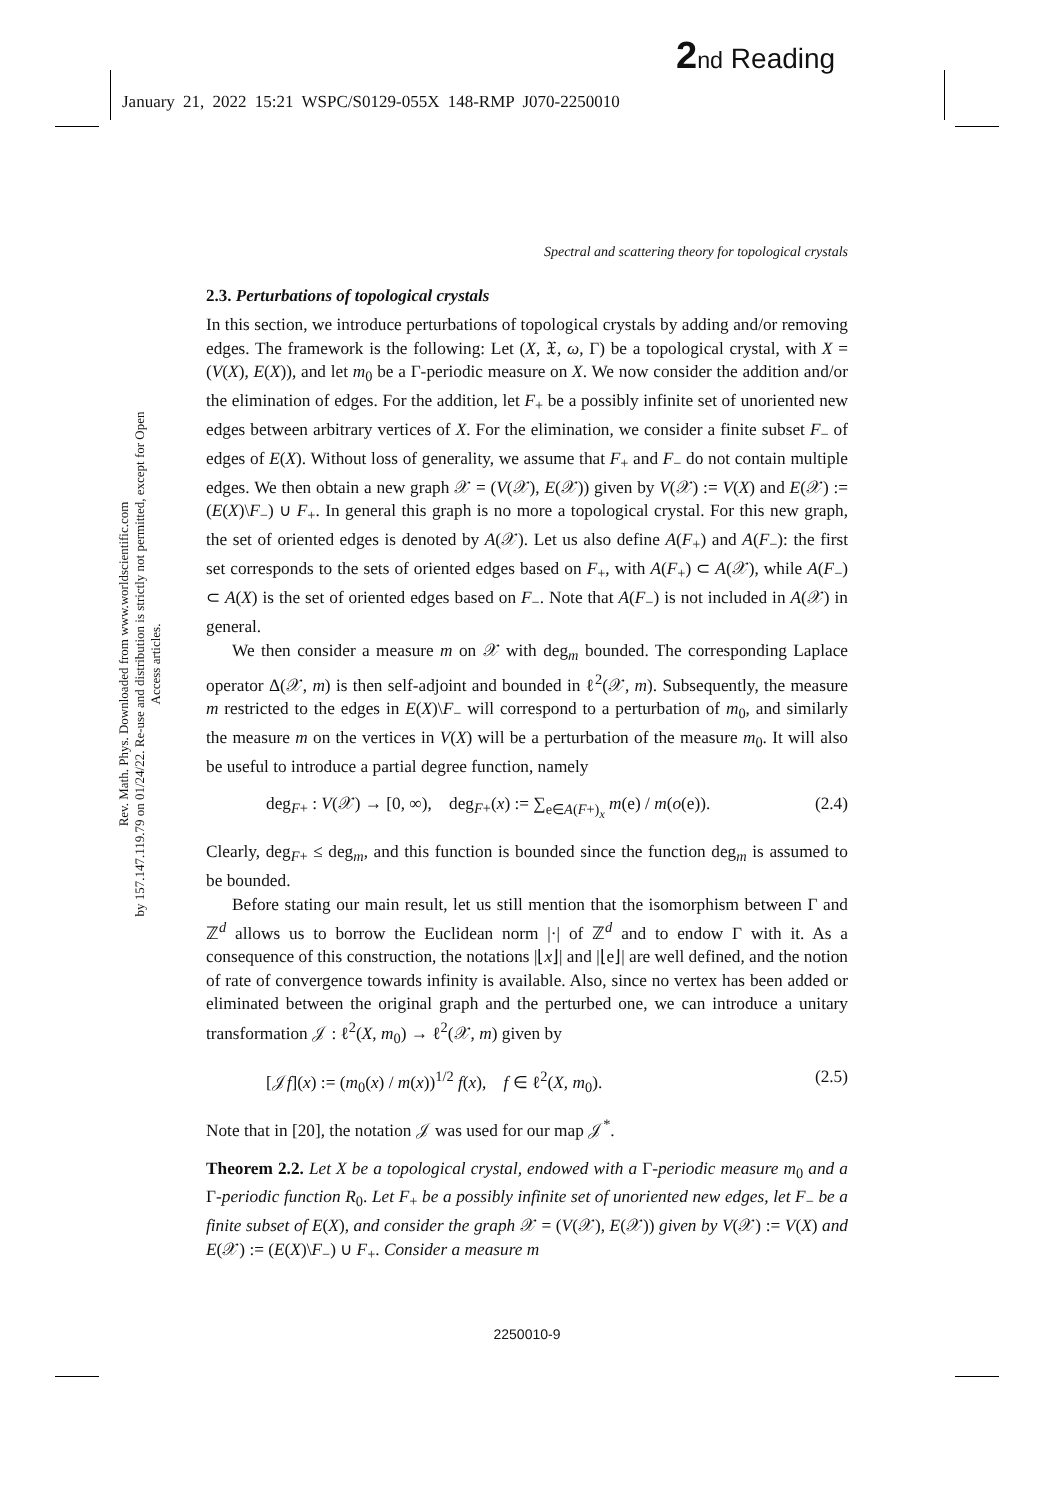2 nd Reading
January 21, 2022 15:21 WSPC/S0129-055X 148-RMP J070-2250010
Rev. Math. Phys. Downloaded from www.worldscientific.com
by 157.147.119.79 on 01/24/22. Re-use and distribution is strictly not permitted, except for Open Access articles.
Spectral and scattering theory for topological crystals
2.3. Perturbations of topological crystals
In this section, we introduce perturbations of topological crystals by adding and/or removing edges. The framework is the following: Let (X, 𝔛, ω, Γ) be a topological crystal, with X = (V(X), E(X)), and let m<sub>0</sub> be a Γ-periodic measure on X. We now consider the addition and/or the elimination of edges. For the addition, let F<sub>+</sub> be a possibly infinite set of unoriented new edges between arbitrary vertices of X. For the elimination, we consider a finite subset F<sub>−</sub> of edges of E(X). Without loss of generality, we assume that F<sub>+</sub> and F<sub>−</sub> do not contain multiple edges. We then obtain a new graph 𝒳 = (V(𝒳), E(𝒳)) given by V(𝒳) := V(X) and E(𝒳) := (E(X)\F<sub>−</sub>) ∪ F<sub>+</sub>. In general this graph is no more a topological crystal. For this new graph, the set of oriented edges is denoted by A(𝒳). Let us also define A(F<sub>+</sub>) and A(F<sub>−</sub>): the first set corresponds to the sets of oriented edges based on F<sub>+</sub>, with A(F<sub>+</sub>) ⊂ A(𝒳), while A(F<sub>−</sub>) ⊂ A(X) is the set of oriented edges based on F<sub>−</sub>. Note that A(F<sub>−</sub>) is not included in A(𝒳) in general.
We then consider a measure m on 𝒳 with deg<sub>m</sub> bounded. The corresponding Laplace operator Δ(𝒳, m) is then self-adjoint and bounded in ℓ<sup>2</sup>(𝒳, m). Subsequently, the measure m restricted to the edges in E(X)\F<sub>−</sub> will correspond to a perturbation of m<sub>0</sub>, and similarly the measure m on the vertices in V(X) will be a perturbation of the measure m<sub>0</sub>. It will also be useful to introduce a partial degree function, namely
deg<sub>F+</sub> : V(𝒳) → [0, ∞), deg<sub>F+</sub>(x) := ∑<sub>e∈A(F+)<sub>x</sub></sub> m(e) / m(o(e)). (2.4)
Clearly, deg<sub>F+</sub> ≤ deg<sub>m</sub>, and this function is bounded since the function deg<sub>m</sub> is assumed to be bounded.
Before stating our main result, let us still mention that the isomorphism between Γ and ℤ<sup>d</sup> allows us to borrow the Euclidean norm |·| of ℤ<sup>d</sup> and to endow Γ with it. As a consequence of this construction, the notations |⌊x⌋| and |⌊e⌋| are well defined, and the notion of rate of convergence towards infinity is available. Also, since no vertex has been added or eliminated between the original graph and the perturbed one, we can introduce a unitary transformation 𝒥 : ℓ<sup>2</sup>(X, m<sub>0</sub>) → ℓ<sup>2</sup>(𝒳, m) given by
[𝒥f](x) := (m<sub>0</sub>(x) / m(x))<sup>1/2</sup> f(x), f ∈ ℓ<sup>2</sup>(X, m<sub>0</sub>). (2.5)
Note that in [20], the notation 𝒥 was used for our map 𝒥<sup>*</sup>.
Theorem 2.2. Let X be a topological crystal, endowed with a Γ-periodic measure m<sub>0</sub> and a Γ-periodic function R<sub>0</sub>. Let F<sub>+</sub> be a possibly infinite set of unoriented new edges, let F<sub>−</sub> be a finite subset of E(X), and consider the graph 𝒳 = (V(𝒳), E(𝒳)) given by V(𝒳) := V(X) and E(𝒳) := (E(X)\F<sub>−</sub>) ∪ F<sub>+</sub>. Consider a measure m
2250010-9